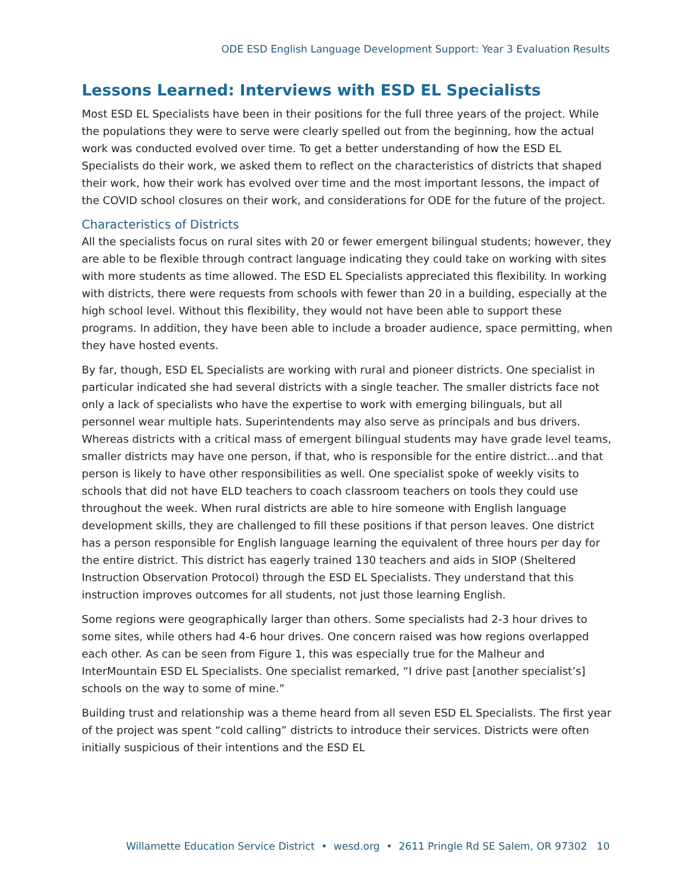ODE ESD English Language Development Support: Year 3 Evaluation Results
Lessons Learned: Interviews with ESD EL Specialists
Most ESD EL Specialists have been in their positions for the full three years of the project. While the populations they were to serve were clearly spelled out from the beginning, how the actual work was conducted evolved over time. To get a better understanding of how the ESD EL Specialists do their work, we asked them to reflect on the characteristics of districts that shaped their work, how their work has evolved over time and the most important lessons, the impact of the COVID school closures on their work, and considerations for ODE for the future of the project.
Characteristics of Districts
All the specialists focus on rural sites with 20 or fewer emergent bilingual students; however, they are able to be flexible through contract language indicating they could take on working with sites with more students as time allowed. The ESD EL Specialists appreciated this flexibility. In working with districts, there were requests from schools with fewer than 20 in a building, especially at the high school level. Without this flexibility, they would not have been able to support these programs. In addition, they have been able to include a broader audience, space permitting, when they have hosted events.
By far, though, ESD EL Specialists are working with rural and pioneer districts. One specialist in particular indicated she had several districts with a single teacher. The smaller districts face not only a lack of specialists who have the expertise to work with emerging bilinguals, but all personnel wear multiple hats. Superintendents may also serve as principals and bus drivers. Whereas districts with a critical mass of emergent bilingual students may have grade level teams, smaller districts may have one person, if that, who is responsible for the entire district…and that person is likely to have other responsibilities as well. One specialist spoke of weekly visits to schools that did not have ELD teachers to coach classroom teachers on tools they could use throughout the week. When rural districts are able to hire someone with English language development skills, they are challenged to fill these positions if that person leaves. One district has a person responsible for English language learning the equivalent of three hours per day for the entire district. This district has eagerly trained 130 teachers and aids in SIOP (Sheltered Instruction Observation Protocol) through the ESD EL Specialists. They understand that this instruction improves outcomes for all students, not just those learning English.
Some regions were geographically larger than others. Some specialists had 2-3 hour drives to some sites, while others had 4-6 hour drives. One concern raised was how regions overlapped each other. As can be seen from Figure 1, this was especially true for the Malheur and InterMountain ESD EL Specialists. One specialist remarked, “I drive past [another specialist’s] schools on the way to some of mine.”
Building trust and relationship was a theme heard from all seven ESD EL Specialists. The first year of the project was spent “cold calling” districts to introduce their services. Districts were often initially suspicious of their intentions and the ESD EL
Willamette Education Service District • wesd.org • 2611 Pringle Rd SE Salem, OR 97302 10